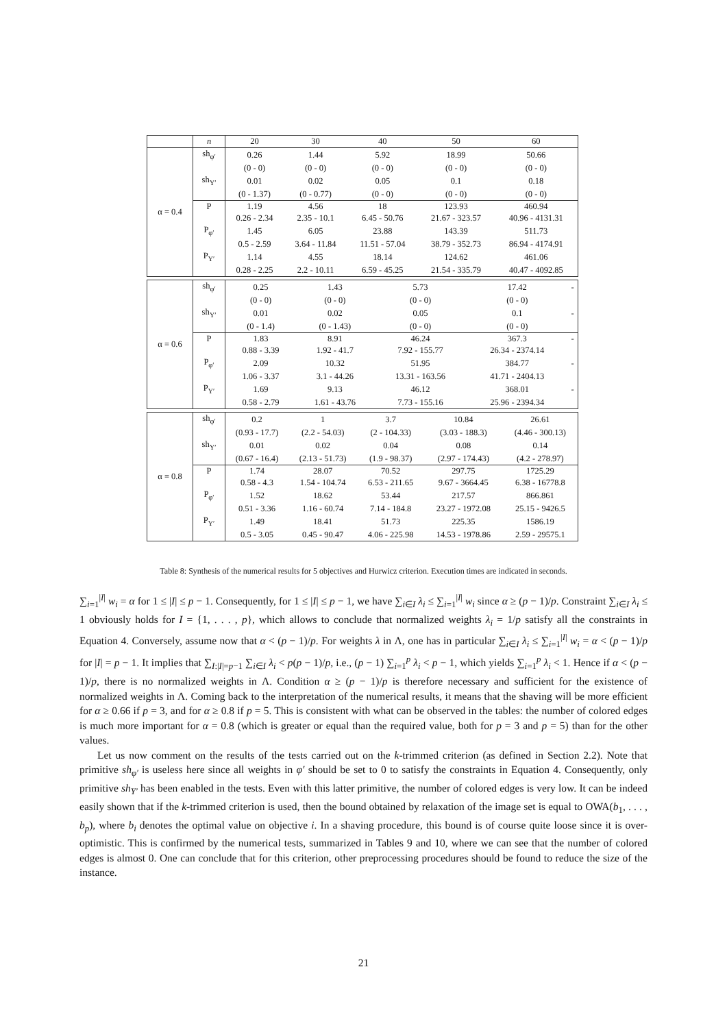| | n | 20 | 30 | 40 | 50 | 60 |
| α = 0.4 | sh<sub>φ′</sub> | 0.26 | 1.44 | 5.92 | 18.99 | 50.66 |
| | | (0 - 0) | (0 - 0) | (0 - 0) | (0 - 0) | (0 - 0) |
| | sh<sub>Y′</sub> | 0.01 | 0.02 | 0.05 | 0.1 | 0.18 |
| | | (0 - 1.37) | (0 - 0.77) | (0 - 0) | (0 - 0) | (0 - 0) |
| | P | 1.19 | 4.56 | 18 | 123.93 | 460.94 |
| | | 0.26 - 2.34 | 2.35 - 10.1 | 6.45 - 50.76 | 21.67 - 323.57 | 40.96 - 4131.31 |
| | P<sub>φ′</sub> | 1.45 | 6.05 | 23.88 | 143.39 | 511.73 |
| | | 0.5 - 2.59 | 3.64 - 11.84 | 11.51 - 57.04 | 38.79 - 352.73 | 86.94 - 4174.91 |
| | P<sub>Y′</sub> | 1.14 | 4.55 | 18.14 | 124.62 | 461.06 |
| | | 0.28 - 2.25 | 2.2 - 10.11 | 6.59 - 45.25 | 21.54 - 335.79 | 40.47 - 4092.85 |
| α = 0.6 | sh<sub>φ′</sub> | 0.25 | 1.43 | 5.73 | 17.42 | - |
| | | (0 - 0) | (0 - 0) | (0 - 0) | (0 - 0) | |
| | sh<sub>Y′</sub> | 0.01 | 0.02 | 0.05 | 0.1 | - |
| | | (0 - 1.4) | (0 - 1.43) | (0 - 0) | (0 - 0) | |
| | P | 1.83 | 8.91 | 46.24 | 367.3 | - |
| | | 0.88 - 3.39 | 1.92 - 41.7 | 7.92 - 155.77 | 26.34 - 2374.14 | |
| | P<sub>φ′</sub> | 2.09 | 10.32 | 51.95 | 384.77 | - |
| | | 1.06 - 3.37 | 3.1 - 44.26 | 13.31 - 163.56 | 41.71 - 2404.13 | |
| | P<sub>Y′</sub> | 1.69 | 9.13 | 46.12 | 368.01 | - |
| | | 0.58 - 2.79 | 1.61 - 43.76 | 7.73 - 155.16 | 25.96 - 2394.34 | |
| α = 0.8 | sh<sub>φ′</sub> | 0.2 | 1 | 3.7 | 10.84 | 26.61 |
| | | (0.93 - 17.7) | (2.2 - 54.03) | (2 - 104.33) | (3.03 - 188.3) | (4.46 - 300.13) |
| | sh<sub>Y′</sub> | 0.01 | 0.02 | 0.04 | 0.08 | 0.14 |
| | | (0.67 - 16.4) | (2.13 - 51.73) | (1.9 - 98.37) | (2.97 - 174.43) | (4.2 - 278.97) |
| | P | 1.74 | 28.07 | 70.52 | 297.75 | 1725.29 |
| | | 0.58 - 4.3 | 1.54 - 104.74 | 6.53 - 211.65 | 9.67 - 3664.45 | 6.38 - 16778.8 |
| | P<sub>φ′</sub> | 1.52 | 18.62 | 53.44 | 217.57 | 866.861 |
| | | 0.51 - 3.36 | 1.16 - 60.74 | 7.14 - 184.8 | 23.27 - 1972.08 | 25.15 - 9426.5 |
| | P<sub>Y′</sub> | 1.49 | 18.41 | 51.73 | 225.35 | 1586.19 |
| | | 0.5 - 3.05 | 0.45 - 90.47 | 4.06 - 225.98 | 14.53 - 1978.86 | 2.59 - 29575.1 |
Table 8: Synthesis of the numerical results for 5 objectives and Hurwicz criterion. Execution times are indicated in seconds.
∑<sub>i=1</sub><sup>|I|</sup> w<sub>i</sub> = α for 1 ≤ |I| ≤ p − 1. Consequently, for 1 ≤ |I| ≤ p − 1, we have ∑<sub>i∈I</sub> λ<sub>i</sub> ≤ ∑<sub>i=1</sub><sup>|I|</sup> w<sub>i</sub> since α ≥ (p − 1)/p. Constraint ∑<sub>i∈I</sub> λ<sub>i</sub> ≤ 1 obviously holds for I = {1, . . . , p}, which allows to conclude that normalized weights λ<sub>i</sub> = 1/p satisfy all the constraints in Equation 4. Conversely, assume now that α < (p − 1)/p. For weights λ in Λ, one has in particular ∑<sub>i∈I</sub> λ<sub>i</sub> ≤ ∑<sub>i=1</sub><sup>|I|</sup> w<sub>i</sub> = α < (p − 1)/p for |I| = p − 1. It implies that ∑<sub>I:|I|=p−1</sub> ∑<sub>i∈I</sub> λ<sub>i</sub> < p(p − 1)/p, i.e., (p − 1) ∑<sub>i=1</sub><sup>p</sup> λ<sub>i</sub> < p − 1, which yields ∑<sub>i=1</sub><sup>p</sup> λ<sub>i</sub> < 1. Hence if α < (p − 1)/p, there is no normalized weights in Λ. Condition α ≥ (p − 1)/p is therefore necessary and sufficient for the existence of normalized weights in Λ. Coming back to the interpretation of the numerical results, it means that the shaving will be more efficient for α ≥ 0.66 if p = 3, and for α ≥ 0.8 if p = 5. This is consistent with what can be observed in the tables: the number of colored edges is much more important for α = 0.8 (which is greater or equal than the required value, both for p = 3 and p = 5) than for the other values.
Let us now comment on the results of the tests carried out on the k-trimmed criterion (as defined in Section 2.2). Note that primitive sh<sub>φ′</sub> is useless here since all weights in φ′ should be set to 0 to satisfy the constraints in Equation 4. Consequently, only primitive sh<sub>Y′</sub> has been enabled in the tests. Even with this latter primitive, the number of colored edges is very low. It can be indeed easily shown that if the k-trimmed criterion is used, then the bound obtained by relaxation of the image set is equal to OWA(b<sub>1</sub>, . . . , b<sub>p</sub>), where b<sub>i</sub> denotes the optimal value on objective i. In a shaving procedure, this bound is of course quite loose since it is over-optimistic. This is confirmed by the numerical tests, summarized in Tables 9 and 10, where we can see that the number of colored edges is almost 0. One can conclude that for this criterion, other preprocessing procedures should be found to reduce the size of the instance.
21